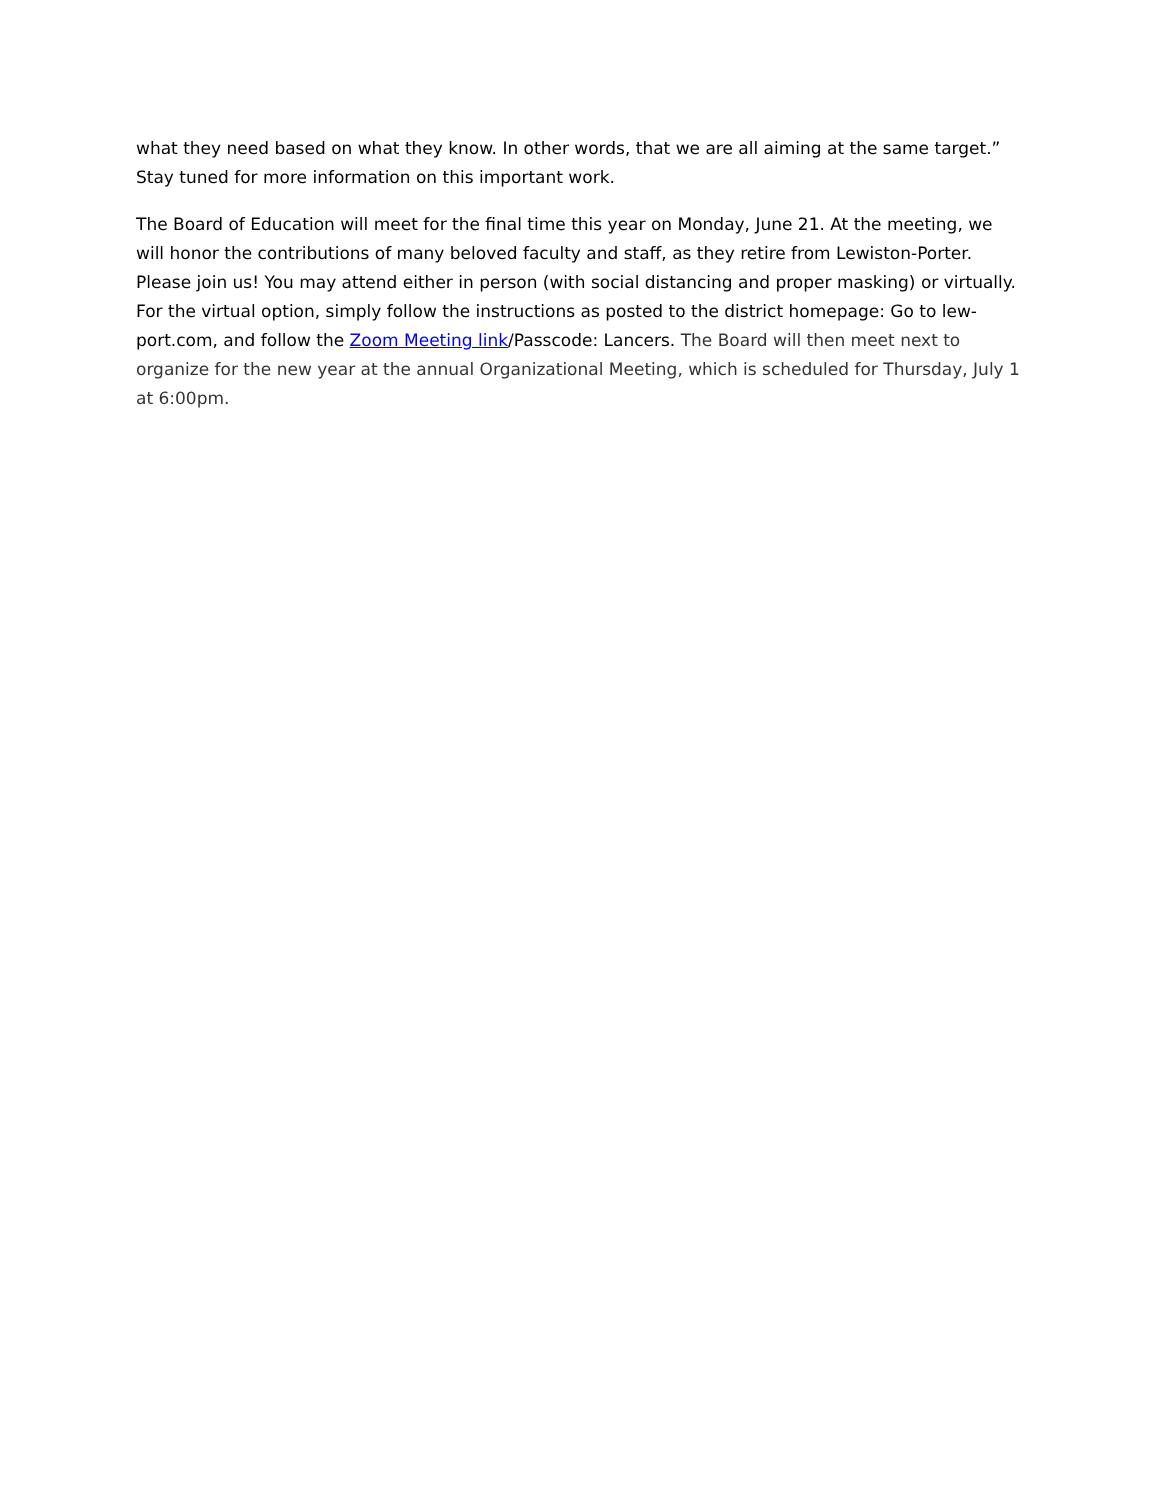what they need based on what they know. In other words, that we are all aiming at the same target.” Stay tuned for more information on this important work.
The Board of Education will meet for the final time this year on Monday, June 21. At the meeting, we will honor the contributions of many beloved faculty and staff, as they retire from Lewiston-Porter. Please join us! You may attend either in person (with social distancing and proper masking) or virtually. For the virtual option, simply follow the instructions as posted to the district homepage: Go to lew-port.com, and follow the Zoom Meeting link/Passcode: Lancers. The Board will then meet next to organize for the new year at the annual Organizational Meeting, which is scheduled for Thursday, July 1 at 6:00pm.